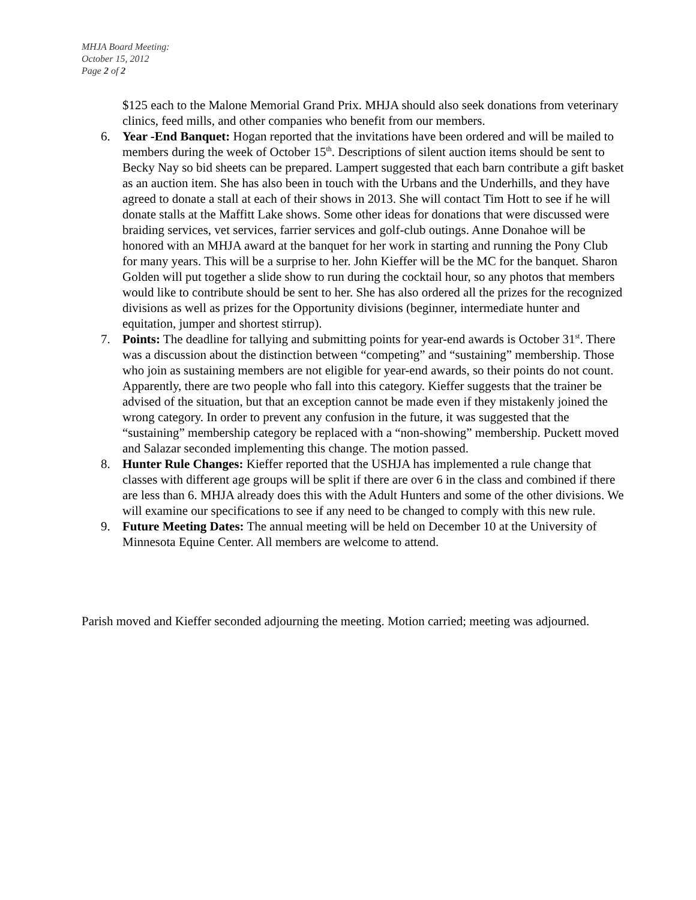MHJA Board Meeting:
October 15, 2012
Page 2 of 2
$125 each to the Malone Memorial Grand Prix. MHJA should also seek donations from veterinary clinics, feed mills, and other companies who benefit from our members.
6. Year -End Banquet: Hogan reported that the invitations have been ordered and will be mailed to members during the week of October 15<sup>th</sup>. Descriptions of silent auction items should be sent to Becky Nay so bid sheets can be prepared. Lampert suggested that each barn contribute a gift basket as an auction item. She has also been in touch with the Urbans and the Underhills, and they have agreed to donate a stall at each of their shows in 2013. She will contact Tim Hott to see if he will donate stalls at the Maffitt Lake shows. Some other ideas for donations that were discussed were braiding services, vet services, farrier services and golf-club outings. Anne Donahoe will be honored with an MHJA award at the banquet for her work in starting and running the Pony Club for many years. This will be a surprise to her. John Kieffer will be the MC for the banquet. Sharon Golden will put together a slide show to run during the cocktail hour, so any photos that members would like to contribute should be sent to her. She has also ordered all the prizes for the recognized divisions as well as prizes for the Opportunity divisions (beginner, intermediate hunter and equitation, jumper and shortest stirrup).
7. Points: The deadline for tallying and submitting points for year-end awards is October 31<sup>st</sup>. There was a discussion about the distinction between “competing” and “sustaining” membership. Those who join as sustaining members are not eligible for year-end awards, so their points do not count. Apparently, there are two people who fall into this category. Kieffer suggests that the trainer be advised of the situation, but that an exception cannot be made even if they mistakenly joined the wrong category. In order to prevent any confusion in the future, it was suggested that the “sustaining” membership category be replaced with a “non-showing” membership. Puckett moved and Salazar seconded implementing this change. The motion passed.
8. Hunter Rule Changes: Kieffer reported that the USHJA has implemented a rule change that classes with different age groups will be split if there are over 6 in the class and combined if there are less than 6. MHJA already does this with the Adult Hunters and some of the other divisions. We will examine our specifications to see if any need to be changed to comply with this new rule.
9. Future Meeting Dates: The annual meeting will be held on December 10 at the University of Minnesota Equine Center. All members are welcome to attend.
Parish moved and Kieffer seconded adjourning the meeting. Motion carried; meeting was adjourned.